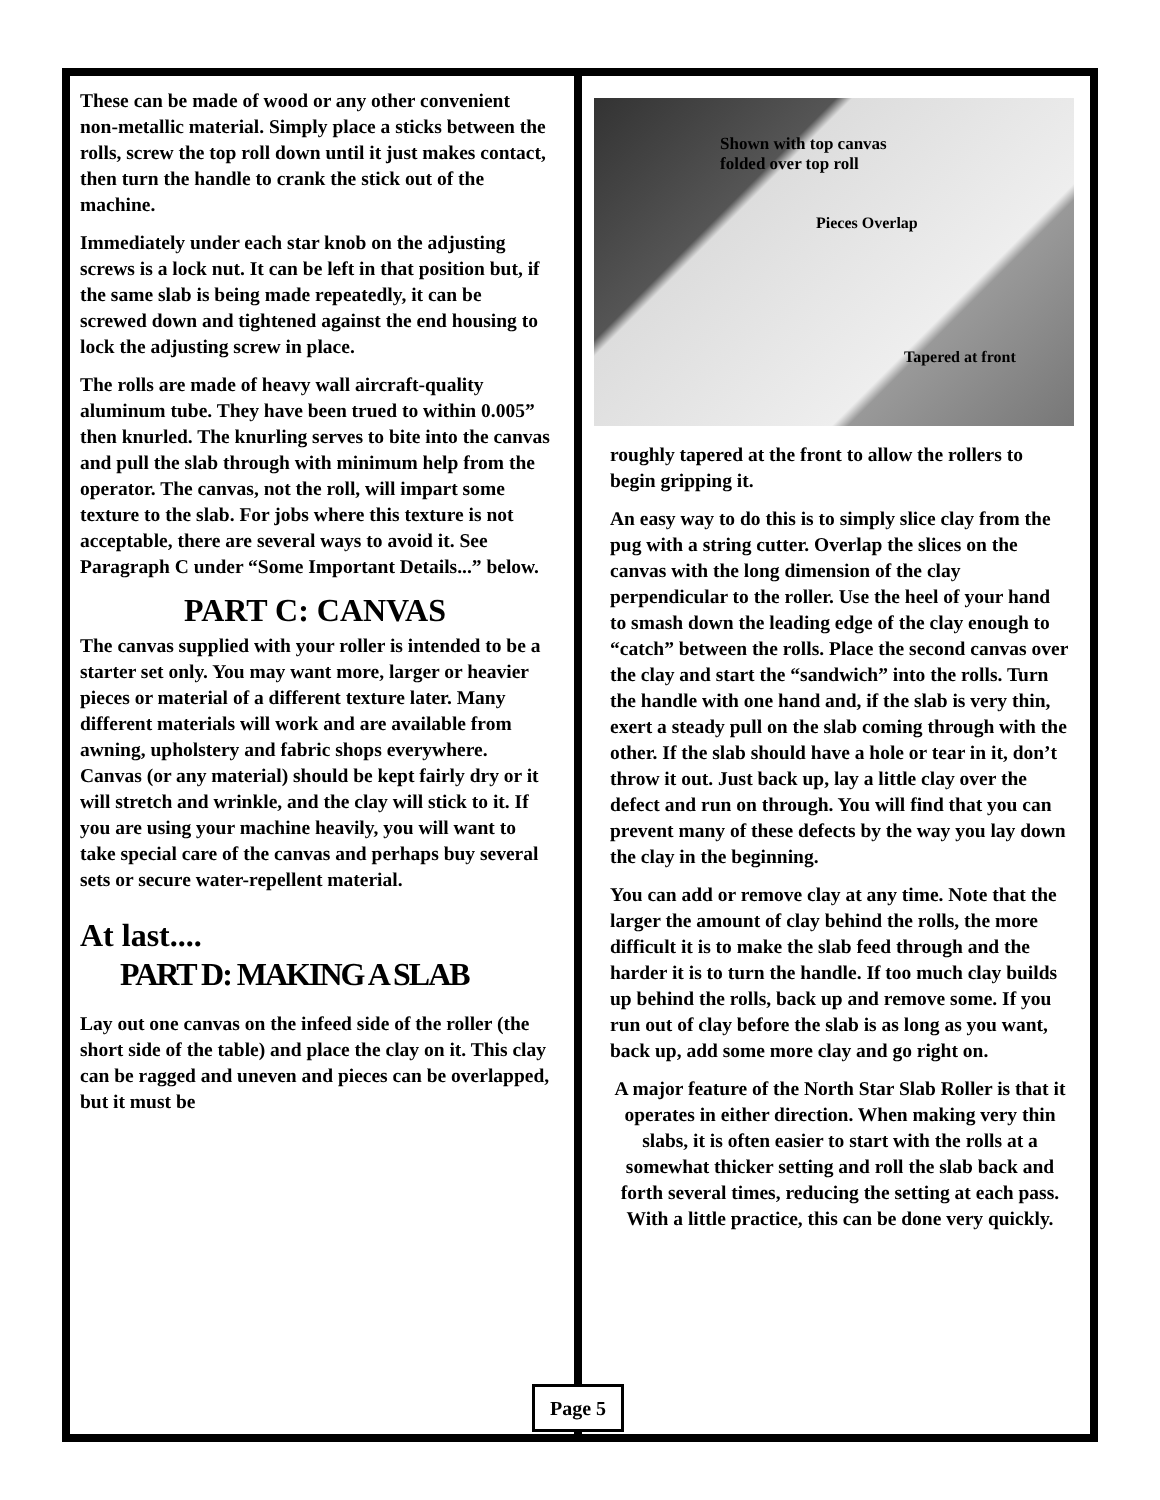These can be made of wood or any other convenient non-metallic material. Simply place a sticks between the rolls, screw the top roll down until it just makes contact, then turn the handle to crank the stick out of the machine.
Immediately under each star knob on the adjusting screws is a lock nut. It can be left in that position but, if the same slab is being made repeatedly, it can be screwed down and tightened against the end housing to lock the adjusting screw in place.
The rolls are made of heavy wall aircraft-quality aluminum tube. They have been trued to within 0.005” then knurled. The knurling serves to bite into the canvas and pull the slab through with minimum help from the operator. The canvas, not the roll, will impart some texture to the slab. For jobs where this texture is not acceptable, there are several ways to avoid it. See Paragraph C under “Some Important Details...” below.
PART C: CANVAS
The canvas supplied with your roller is intended to be a starter set only. You may want more, larger or heavier pieces or material of a different texture later. Many different materials will work and are available from awning, upholstery and fabric shops everywhere. Canvas (or any material) should be kept fairly dry or it will stretch and wrinkle, and the clay will stick to it. If you are using your machine heavily, you will want to take special care of the canvas and perhaps buy several sets or secure water-repellent material.
At last....
PART D: MAKING A SLAB
Lay out one canvas on the infeed side of the roller (the short side of the table) and place the clay on it. This clay can be ragged and uneven and pieces can be overlapped, but it must be
Shown with top canvas
folded over top roll
Pieces Overlap
Tapered at front
roughly tapered at the front to allow the rollers to begin gripping it.
An easy way to do this is to simply slice clay from the pug with a string cutter. Overlap the slices on the canvas with the long dimension of the clay perpendicular to the roller. Use the heel of your hand to smash down the leading edge of the clay enough to “catch” between the rolls. Place the second canvas over the clay and start the “sandwich” into the rolls. Turn the handle with one hand and, if the slab is very thin, exert a steady pull on the slab coming through with the other. If the slab should have a hole or tear in it, don’t throw it out. Just back up, lay a little clay over the defect and run on through. You will find that you can prevent many of these defects by the way you lay down the clay in the beginning.
You can add or remove clay at any time. Note that the larger the amount of clay behind the rolls, the more difficult it is to make the slab feed through and the harder it is to turn the handle. If too much clay builds up behind the rolls, back up and remove some. If you run out of clay before the slab is as long as you want, back up, add some more clay and go right on.
A major feature of the North Star Slab Roller is that it operates in either direction. When making very thin slabs, it is often easier to start with the rolls at a somewhat thicker setting and roll the slab back and forth several times, reducing the setting at each pass. With a little practice, this can be done very quickly.
Page 5